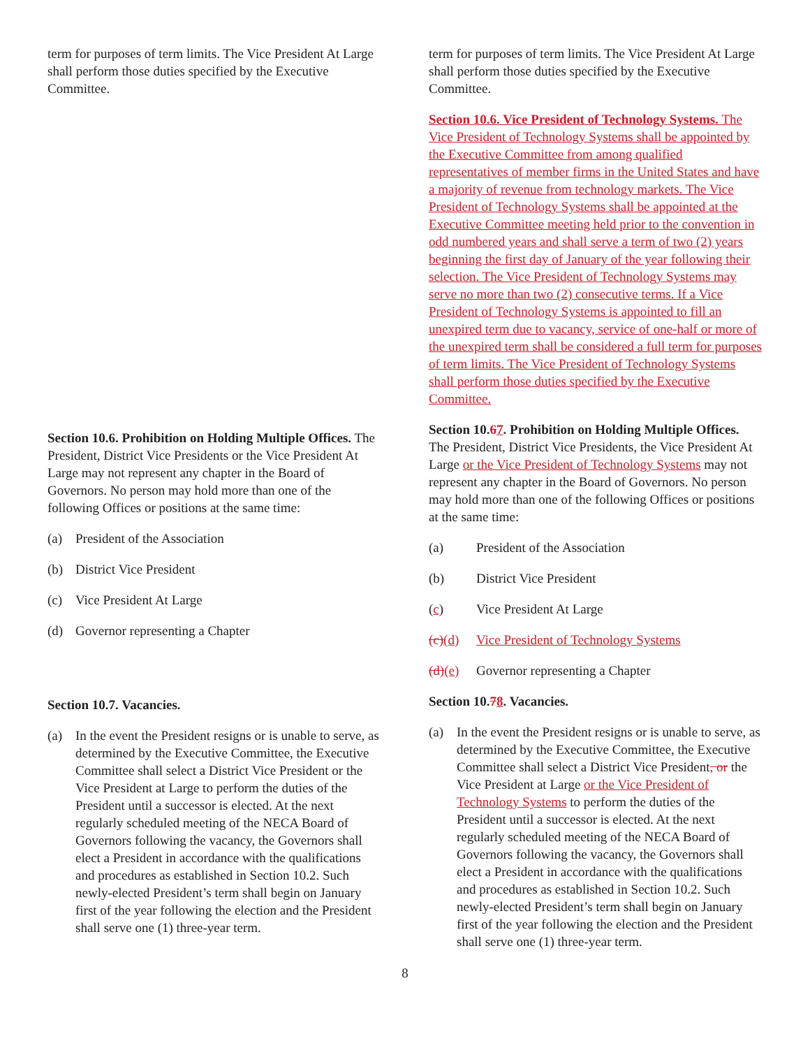term for purposes of term limits. The Vice President At Large shall perform those duties specified by the Executive Committee.
Section 10.6. Prohibition on Holding Multiple Offices. The President, District Vice Presidents or the Vice President At Large may not represent any chapter in the Board of Governors. No person may hold more than one of the following Offices or positions at the same time:
(a) President of the Association
(b) District Vice President
(c) Vice President At Large
(d) Governor representing a Chapter
Section 10.7. Vacancies.
(a) In the event the President resigns or is unable to serve, as determined by the Executive Committee, the Executive Committee shall select a District Vice President or the Vice President at Large to perform the duties of the President until a successor is elected. At the next regularly scheduled meeting of the NECA Board of Governors following the vacancy, the Governors shall elect a President in accordance with the qualifications and procedures as established in Section 10.2. Such newly-elected President’s term shall begin on January first of the year following the election and the President shall serve one (1) three-year term.
term for purposes of term limits. The Vice President At Large shall perform those duties specified by the Executive Committee.
Section 10.6. Vice President of Technology Systems. The Vice President of Technology Systems shall be appointed by the Executive Committee from among qualified representatives of member firms in the United States and have a majority of revenue from technology markets. The Vice President of Technology Systems shall be appointed at the Executive Committee meeting held prior to the convention in odd numbered years and shall serve a term of two (2) years beginning the first day of January of the year following their selection. The Vice President of Technology Systems may serve no more than two (2) consecutive terms. If a Vice President of Technology Systems is appointed to fill an unexpired term due to vacancy, service of one-half or more of the unexpired term shall be considered a full term for purposes of term limits. The Vice President of Technology Systems shall perform those duties specified by the Executive Committee.
Section 10.67. Prohibition on Holding Multiple Offices. The President, District Vice Presidents, the Vice President At Large or the Vice President of Technology Systems may not represent any chapter in the Board of Governors. No person may hold more than one of the following Offices or positions at the same time:
(a) President of the Association
(b) District Vice President
(c) Vice President At Large
(c)(d) Vice President of Technology Systems
(d)(e) Governor representing a Chapter
Section 10.78. Vacancies.
(a) In the event the President resigns or is unable to serve, as determined by the Executive Committee, the Executive Committee shall select a District Vice President, or the Vice President at Large or the Vice President of Technology Systems to perform the duties of the President until a successor is elected. At the next regularly scheduled meeting of the NECA Board of Governors following the vacancy, the Governors shall elect a President in accordance with the qualifications and procedures as established in Section 10.2. Such newly-elected President’s term shall begin on January first of the year following the election and the President shall serve one (1) three-year term.
8